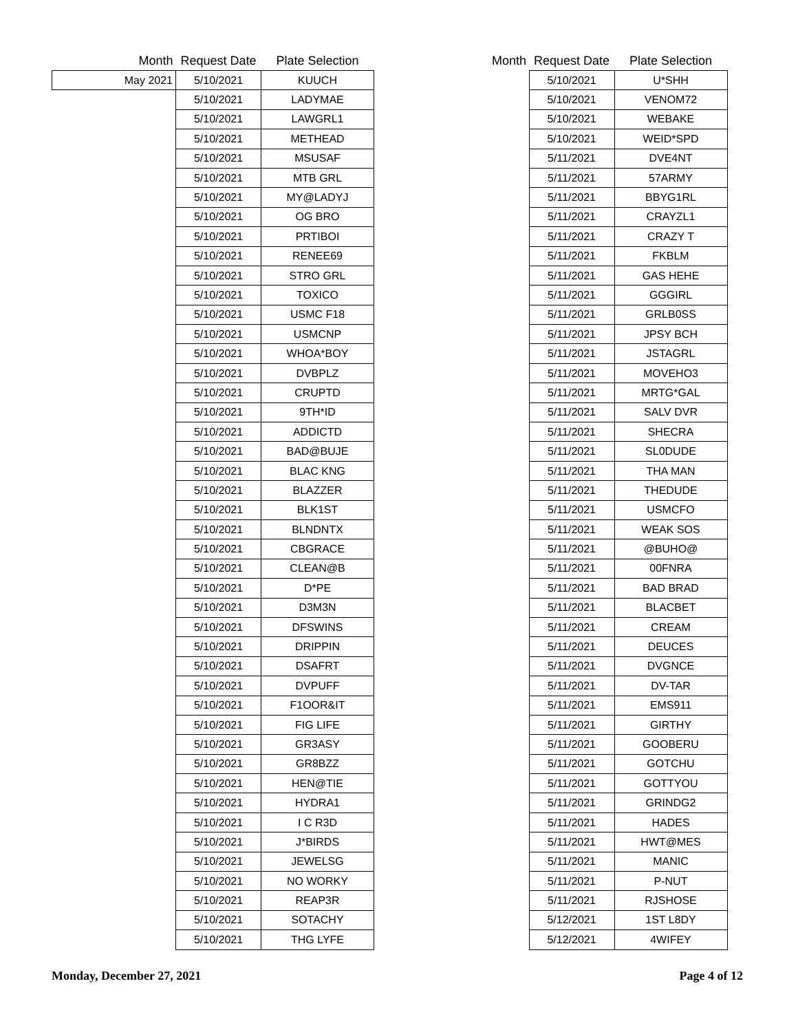| Month | Request Date | Plate Selection |
| --- | --- | --- |
| May 2021 | 5/10/2021 | KUUCH |
| | 5/10/2021 | LADYMAE |
| | 5/10/2021 | LAWGRL1 |
| | 5/10/2021 | METHEAD |
| | 5/10/2021 | MSUSAF |
| | 5/10/2021 | MTB GRL |
| | 5/10/2021 | MY@LADYJ |
| | 5/10/2021 | OG BRO |
| | 5/10/2021 | PRTIBOI |
| | 5/10/2021 | RENEE69 |
| | 5/10/2021 | STRO GRL |
| | 5/10/2021 | TOXICO |
| | 5/10/2021 | USMC F18 |
| | 5/10/2021 | USMCNP |
| | 5/10/2021 | WHOA*BOY |
| | 5/10/2021 | DVBPLZ |
| | 5/10/2021 | CRUPTD |
| | 5/10/2021 | 9TH*ID |
| | 5/10/2021 | ADDICTD |
| | 5/10/2021 | BAD@BUJE |
| | 5/10/2021 | BLAC KNG |
| | 5/10/2021 | BLAZZER |
| | 5/10/2021 | BLK1ST |
| | 5/10/2021 | BLNDNTX |
| | 5/10/2021 | CBGRACE |
| | 5/10/2021 | CLEAN@B |
| | 5/10/2021 | D*PE |
| | 5/10/2021 | D3M3N |
| | 5/10/2021 | DFSWINS |
| | 5/10/2021 | DRIPPIN |
| | 5/10/2021 | DSAFRT |
| | 5/10/2021 | DVPUFF |
| | 5/10/2021 | F1OOR&IT |
| | 5/10/2021 | FIG LIFE |
| | 5/10/2021 | GR3ASY |
| | 5/10/2021 | GR8BZZ |
| | 5/10/2021 | HEN@TIE |
| | 5/10/2021 | HYDRA1 |
| | 5/10/2021 | I C R3D |
| | 5/10/2021 | J*BIRDS |
| | 5/10/2021 | JEWELSG |
| | 5/10/2021 | NO WORKY |
| | 5/10/2021 | REAP3R |
| | 5/10/2021 | SOTACHY |
| | 5/10/2021 | THG LYFE |
| Month | Request Date | Plate Selection |
| --- | --- | --- |
| | 5/10/2021 | U*SHH |
| | 5/10/2021 | VENOM72 |
| | 5/10/2021 | WEBAKE |
| | 5/10/2021 | WEID*SPD |
| | 5/11/2021 | DVE4NT |
| | 5/11/2021 | 57ARMY |
| | 5/11/2021 | BBYG1RL |
| | 5/11/2021 | CRAYZL1 |
| | 5/11/2021 | CRAZY T |
| | 5/11/2021 | FKBLM |
| | 5/11/2021 | GAS HEHE |
| | 5/11/2021 | GGGIRL |
| | 5/11/2021 | GRLB0SS |
| | 5/11/2021 | JPSY BCH |
| | 5/11/2021 | JSTAGRL |
| | 5/11/2021 | MOVEHO3 |
| | 5/11/2021 | MRTG*GAL |
| | 5/11/2021 | SALV DVR |
| | 5/11/2021 | SHECRA |
| | 5/11/2021 | SL0DUDE |
| | 5/11/2021 | THA MAN |
| | 5/11/2021 | THEDUDE |
| | 5/11/2021 | USMCFO |
| | 5/11/2021 | WEAK SOS |
| | 5/11/2021 | @BUHO@ |
| | 5/11/2021 | 00FNRA |
| | 5/11/2021 | BAD BRAD |
| | 5/11/2021 | BLACBET |
| | 5/11/2021 | CREAM |
| | 5/11/2021 | DEUCES |
| | 5/11/2021 | DVGNCE |
| | 5/11/2021 | DV-TAR |
| | 5/11/2021 | EMS911 |
| | 5/11/2021 | GIRTHY |
| | 5/11/2021 | GOOBERU |
| | 5/11/2021 | GOTCHU |
| | 5/11/2021 | GOTTYOU |
| | 5/11/2021 | GRINDG2 |
| | 5/11/2021 | HADES |
| | 5/11/2021 | HWT@MES |
| | 5/11/2021 | MANIC |
| | 5/11/2021 | P-NUT |
| | 5/11/2021 | RJSHOSE |
| | 5/12/2021 | 1ST L8DY |
| | 5/12/2021 | 4WIFEY |
Monday, December 27, 2021 Page 4 of 12